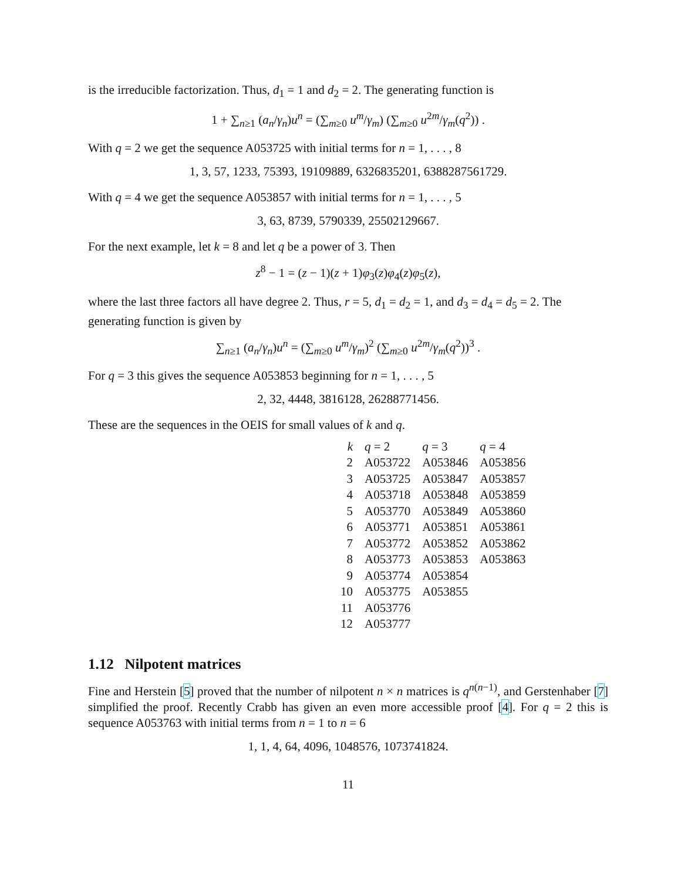is the irreducible factorization. Thus, d<sub>1</sub> = 1 and d<sub>2</sub> = 2. The generating function is
1 + ∑<sub>n≥1</sub> (a<sub>n</sub>/γ<sub>n</sub>)u<sup>n</sup> = (∑<sub>m≥0</sub> u<sup>m</sup>/γ<sub>m</sub>) (∑<sub>m≥0</sub> u<sup>2m</sup>/γ<sub>m</sub>(q<sup>2</sup>)) .
With q = 2 we get the sequence A053725 with initial terms for n = 1, . . . , 8
1, 3, 57, 1233, 75393, 19109889, 6326835201, 6388287561729.
With q = 4 we get the sequence A053857 with initial terms for n = 1, . . . , 5
3, 63, 8739, 5790339, 25502129667.
For the next example, let k = 8 and let q be a power of 3. Then
z<sup>8</sup> − 1 = (z − 1)(z + 1)φ<sub>3</sub>(z)φ<sub>4</sub>(z)φ<sub>5</sub>(z),
where the last three factors all have degree 2. Thus, r = 5, d<sub>1</sub> = d<sub>2</sub> = 1, and d<sub>3</sub> = d<sub>4</sub> = d<sub>5</sub> = 2. The generating function is given by
∑<sub>n≥1</sub> (a<sub>n</sub>/γ<sub>n</sub>)u<sup>n</sup> = (∑<sub>m≥0</sub> u<sup>m</sup>/γ<sub>m</sub>)<sup>2</sup> (∑<sub>m≥0</sub> u<sup>2m</sup>/γ<sub>m</sub>(q<sup>2</sup>))<sup>3</sup> .
For q = 3 this gives the sequence A053853 beginning for n = 1, . . . , 5
2, 32, 4448, 3816128, 26288771456.
These are the sequences in the OEIS for small values of k and q.
| k | q = 2 | q = 3 | q = 4 |
| --- | --- | --- | --- |
| 2 | A053722 | A053846 | A053856 |
| 3 | A053725 | A053847 | A053857 |
| 4 | A053718 | A053848 | A053859 |
| 5 | A053770 | A053849 | A053860 |
| 6 | A053771 | A053851 | A053861 |
| 7 | A053772 | A053852 | A053862 |
| 8 | A053773 | A053853 | A053863 |
| 9 | A053774 | A053854 | |
| 10 | A053775 | A053855 | |
| 11 | A053776 | | |
| 12 | A053777 | | |
1.12 Nilpotent matrices
Fine and Herstein [5] proved that the number of nilpotent n × n matrices is q<sup>n(n−1)</sup>, and Gerstenhaber [7] simplified the proof. Recently Crabb has given an even more accessible proof [4]. For q = 2 this is sequence A053763 with initial terms from n = 1 to n = 6
1, 1, 4, 64, 4096, 1048576, 1073741824.
11